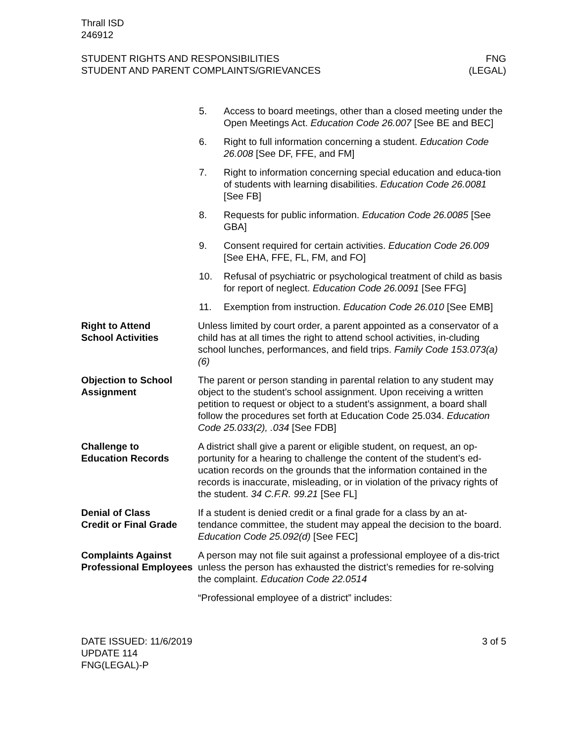Thrall ISD
246912
STUDENT RIGHTS AND RESPONSIBILITIES
STUDENT AND PARENT COMPLAINTS/GRIEVANCES
FNG
(LEGAL)
5. Access to board meetings, other than a closed meeting under the Open Meetings Act. Education Code 26.007 [See BE and BEC]
6. Right to full information concerning a student. Education Code 26.008 [See DF, FFE, and FM]
7. Right to information concerning special education and educa-tion of students with learning disabilities. Education Code 26.0081 [See FB]
8. Requests for public information. Education Code 26.0085 [See GBA]
9. Consent required for certain activities. Education Code 26.009 [See EHA, FFE, FL, FM, and FO]
10. Refusal of psychiatric or psychological treatment of child as basis for report of neglect. Education Code 26.0091 [See FFG]
11. Exemption from instruction. Education Code 26.010 [See EMB]
Right to Attend
School Activities
Unless limited by court order, a parent appointed as a conservator of a child has at all times the right to attend school activities, in-cluding school lunches, performances, and field trips. Family Code 153.073(a)(6)
Objection to School Assignment
The parent or person standing in parental relation to any student may object to the student’s school assignment. Upon receiving a written petition to request or object to a student’s assignment, a board shall follow the procedures set forth at Education Code 25.034. Education Code 25.033(2), .034 [See FDB]
Challenge to
Education Records
A district shall give a parent or eligible student, on request, an op-portunity for a hearing to challenge the content of the student’s ed-ucation records on the grounds that the information contained in the records is inaccurate, misleading, or in violation of the privacy rights of the student. 34 C.F.R. 99.21 [See FL]
Denial of Class
Credit or Final Grade
If a student is denied credit or a final grade for a class by an at-tendance committee, the student may appeal the decision to the board. Education Code 25.092(d) [See FEC]
Complaints Against Professional Employees
A person may not file suit against a professional employee of a dis-trict unless the person has exhausted the district’s remedies for re-solving the complaint. Education Code 22.0514
“Professional employee of a district” includes:
DATE ISSUED: 11/6/2019
UPDATE 114
FNG(LEGAL)-P
3 of 5